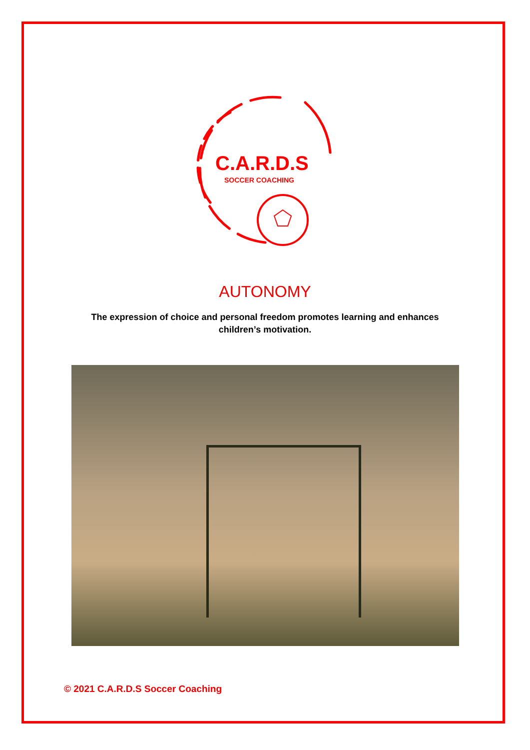C.A.R.D.S
SOCCER COACHING
AUTONOMY
The expression of choice and personal freedom promotes learning and enhances children’s motivation.
© 2021 C.A.R.D.S Soccer Coaching